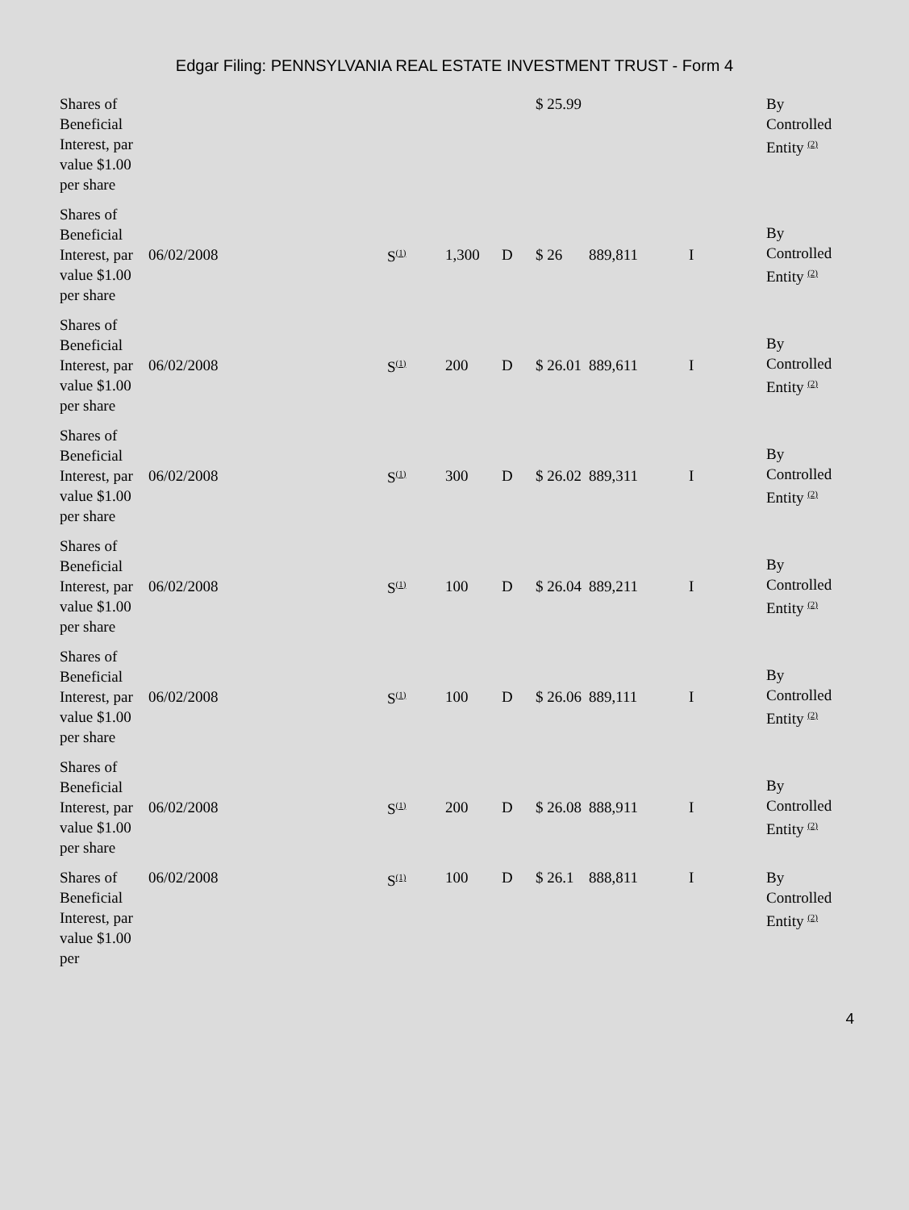Edgar Filing: PENNSYLVANIA REAL ESTATE INVESTMENT TRUST - Form 4
| Shares of Beneficial Interest, par value $1.00 per share | | | | | $ 25.99 | | | By Controlled Entity <sup>(2)</sup> |
| Shares of Beneficial Interest, par value $1.00 per share | 06/02/2008 | S<sup>(1)</sup> | 1,300 | D | $ 26 | 889,811 | I | By Controlled Entity <sup>(2)</sup> |
| Shares of Beneficial Interest, par value $1.00 per share | 06/02/2008 | S<sup>(1)</sup> | 200 | D | $ 26.01 | 889,611 | I | By Controlled Entity <sup>(2)</sup> |
| Shares of Beneficial Interest, par value $1.00 per share | 06/02/2008 | S<sup>(1)</sup> | 300 | D | $ 26.02 | 889,311 | I | By Controlled Entity <sup>(2)</sup> |
| Shares of Beneficial Interest, par value $1.00 per share | 06/02/2008 | S<sup>(1)</sup> | 100 | D | $ 26.04 | 889,211 | I | By Controlled Entity <sup>(2)</sup> |
| Shares of Beneficial Interest, par value $1.00 per share | 06/02/2008 | S<sup>(1)</sup> | 100 | D | $ 26.06 | 889,111 | I | By Controlled Entity <sup>(2)</sup> |
| Shares of Beneficial Interest, par value $1.00 per share | 06/02/2008 | S<sup>(1)</sup> | 200 | D | $ 26.08 | 888,911 | I | By Controlled Entity <sup>(2)</sup> |
| Shares of Beneficial Interest, par value $1.00 per | 06/02/2008 | S<sup>(1)</sup> | 100 | D | $ 26.1 | 888,811 | I | By Controlled Entity <sup>(2)</sup> |
4